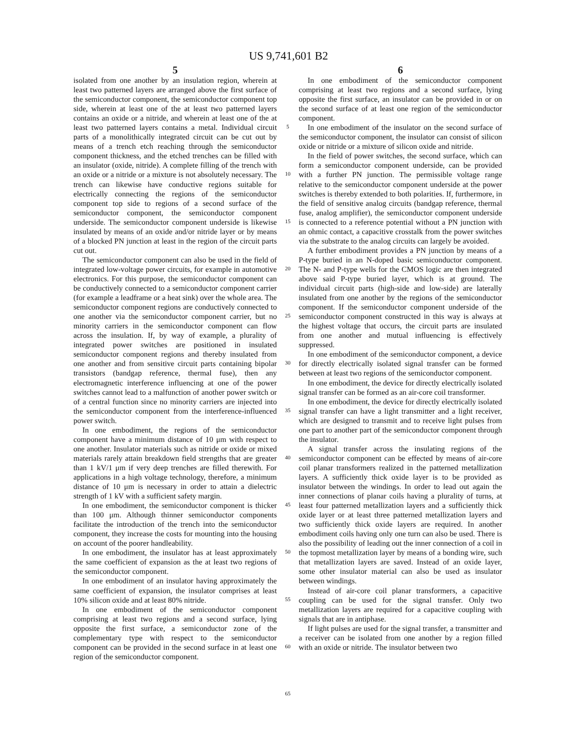US 9,741,601 B2
5
isolated from one another by an insulation region, wherein at least two patterned layers are arranged above the first surface of the semiconductor component, the semiconductor component top side, wherein at least one of the at least two patterned layers contains an oxide or a nitride, and wherein at least one of the at least two patterned layers contains a metal. Individual circuit parts of a monolithically integrated circuit can be cut out by means of a trench etch reaching through the semiconductor component thickness, and the etched trenches can be filled with an insulator (oxide, nitride). A complete filling of the trench with an oxide or a nitride or a mixture is not absolutely necessary. The trench can likewise have conductive regions suitable for electrically connecting the regions of the semiconductor component top side to regions of a second surface of the semiconductor component, the semiconductor component underside. The semiconductor component underside is likewise insulated by means of an oxide and/or nitride layer or by means of a blocked PN junction at least in the region of the circuit parts cut out.
The semiconductor component can also be used in the field of integrated low-voltage power circuits, for example in automotive electronics. For this purpose, the semiconductor component can be conductively connected to a semiconductor component carrier (for example a leadframe or a heat sink) over the whole area. The semiconductor component regions are conductively connected to one another via the semiconductor component carrier, but no minority carriers in the semiconductor component can flow across the insulation. If, by way of example, a plurality of integrated power switches are positioned in insulated semiconductor component regions and thereby insulated from one another and from sensitive circuit parts containing bipolar transistors (bandgap reference, thermal fuse), then any electromagnetic interference influencing at one of the power switches cannot lead to a malfunction of another power switch or of a central function since no minority carriers are injected into the semiconductor component from the interference-influenced power switch.
In one embodiment, the regions of the semiconductor component have a minimum distance of 10 μm with respect to one another. Insulator materials such as nitride or oxide or mixed materials rarely attain breakdown field strengths that are greater than 1 kV/1 μm if very deep trenches are filled therewith. For applications in a high voltage technology, therefore, a minimum distance of 10 μm is necessary in order to attain a dielectric strength of 1 kV with a sufficient safety margin.
In one embodiment, the semiconductor component is thicker than 100 μm. Although thinner semiconductor components facilitate the introduction of the trench into the semiconductor component, they increase the costs for mounting into the housing on account of the poorer handleability.
In one embodiment, the insulator has at least approximately the same coefficient of expansion as the at least two regions of the semiconductor component.
In one embodiment of an insulator having approximately the same coefficient of expansion, the insulator comprises at least 10% silicon oxide and at least 80% nitride.
In one embodiment of the semiconductor component comprising at least two regions and a second surface, lying opposite the first surface, a semiconductor zone of the complementary type with respect to the semiconductor component can be provided in the second surface in at least one region of the semiconductor component.
5
10
15
20
25
30
35
40
45
50
55
60
65
6
In one embodiment of the semiconductor component comprising at least two regions and a second surface, lying opposite the first surface, an insulator can be provided in or on the second surface of at least one region of the semiconductor component.
In one embodiment of the insulator on the second surface of the semiconductor component, the insulator can consist of silicon oxide or nitride or a mixture of silicon oxide and nitride.
In the field of power switches, the second surface, which can form a semiconductor component underside, can be provided with a further PN junction. The permissible voltage range relative to the semiconductor component underside at the power switches is thereby extended to both polarities. If, furthermore, in the field of sensitive analog circuits (bandgap reference, thermal fuse, analog amplifier), the semiconductor component underside is connected to a reference potential without a PN junction with an ohmic contact, a capacitive crosstalk from the power switches via the substrate to the analog circuits can largely be avoided.
A further embodiment provides a PN junction by means of a P-type buried in an N-doped basic semiconductor component. The N- and P-type wells for the CMOS logic are then integrated above said P-type buried layer, which is at ground. The individual circuit parts (high-side and low-side) are laterally insulated from one another by the regions of the semiconductor component. If the semiconductor component underside of the semiconductor component constructed in this way is always at the highest voltage that occurs, the circuit parts are insulated from one another and mutual influencing is effectively suppressed.
In one embodiment of the semiconductor component, a device for directly electrically isolated signal transfer can be formed between at least two regions of the semiconductor component.
In one embodiment, the device for directly electrically isolated signal transfer can be formed as an air-core coil transformer.
In one embodiment, the device for directly electrically isolated signal transfer can have a light transmitter and a light receiver, which are designed to transmit and to receive light pulses from one part to another part of the semiconductor component through the insulator.
A signal transfer across the insulating regions of the semiconductor component can be effected by means of air-core coil planar transformers realized in the patterned metallization layers. A sufficiently thick oxide layer is to be provided as insulator between the windings. In order to lead out again the inner connections of planar coils having a plurality of turns, at least four patterned metallization layers and a sufficiently thick oxide layer or at least three patterned metallization layers and two sufficiently thick oxide layers are required. In another embodiment coils having only one turn can also be used. There is also the possibility of leading out the inner connection of a coil in the topmost metallization layer by means of a bonding wire, such that metallization layers are saved. Instead of an oxide layer, some other insulator material can also be used as insulator between windings.
Instead of air-core coil planar transformers, a capacitive coupling can be used for the signal transfer. Only two metallization layers are required for a capacitive coupling with signals that are in antiphase.
If light pulses are used for the signal transfer, a transmitter and a receiver can be isolated from one another by a region filled with an oxide or nitride. The insulator between two